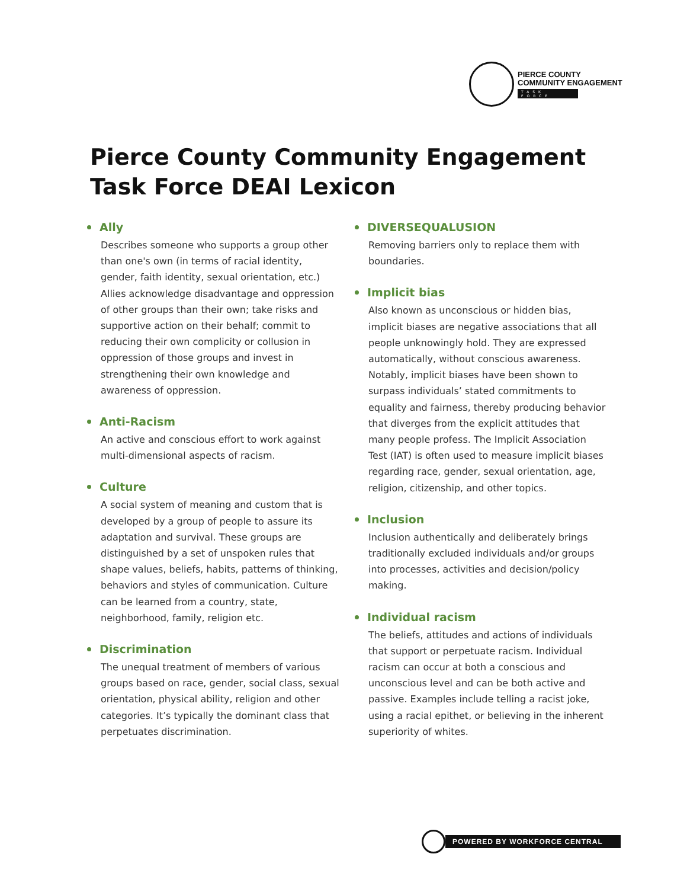PIERCE COUNTY
COMMUNITY ENGAGEMENT
TASK FORCE
Pierce County Community Engagement
Task Force DEAI Lexicon
Ally
Describes someone who supports a group other than one's own (in terms of racial identity, gender, faith identity, sexual orientation, etc.) Allies acknowledge disadvantage and oppression of other groups than their own; take risks and supportive action on their behalf; commit to reducing their own complicity or collusion in oppression of those groups and invest in strengthening their own knowledge and awareness of oppression.
Anti-Racism
An active and conscious effort to work against multi-dimensional aspects of racism.
Culture
A social system of meaning and custom that is developed by a group of people to assure its adaptation and survival. These groups are distinguished by a set of unspoken rules that shape values, beliefs, habits, patterns of thinking, behaviors and styles of communication. Culture can be learned from a country, state, neighborhood, family, religion etc.
Discrimination
The unequal treatment of members of various groups based on race, gender, social class, sexual orientation, physical ability, religion and other categories. It’s typically the dominant class that perpetuates discrimination.
DIVERSEQUALUSION
Removing barriers only to replace them with boundaries.
Implicit bias
Also known as unconscious or hidden bias, implicit biases are negative associations that all people unknowingly hold. They are expressed automatically, without conscious awareness. Notably, implicit biases have been shown to surpass individuals’ stated commitments to equality and fairness, thereby producing behavior that diverges from the explicit attitudes that many people profess. The Implicit Association Test (IAT) is often used to measure implicit biases regarding race, gender, sexual orientation, age, religion, citizenship, and other topics.
Inclusion
Inclusion authentically and deliberately brings traditionally excluded individuals and/or groups into processes, activities and decision/policy making.
Individual racism
The beliefs, attitudes and actions of individuals that support or perpetuate racism. Individual racism can occur at both a conscious and unconscious level and can be both active and passive. Examples include telling a racist joke, using a racial epithet, or believing in the inherent superiority of whites.
POWERED BY WORKFORCE CENTRAL